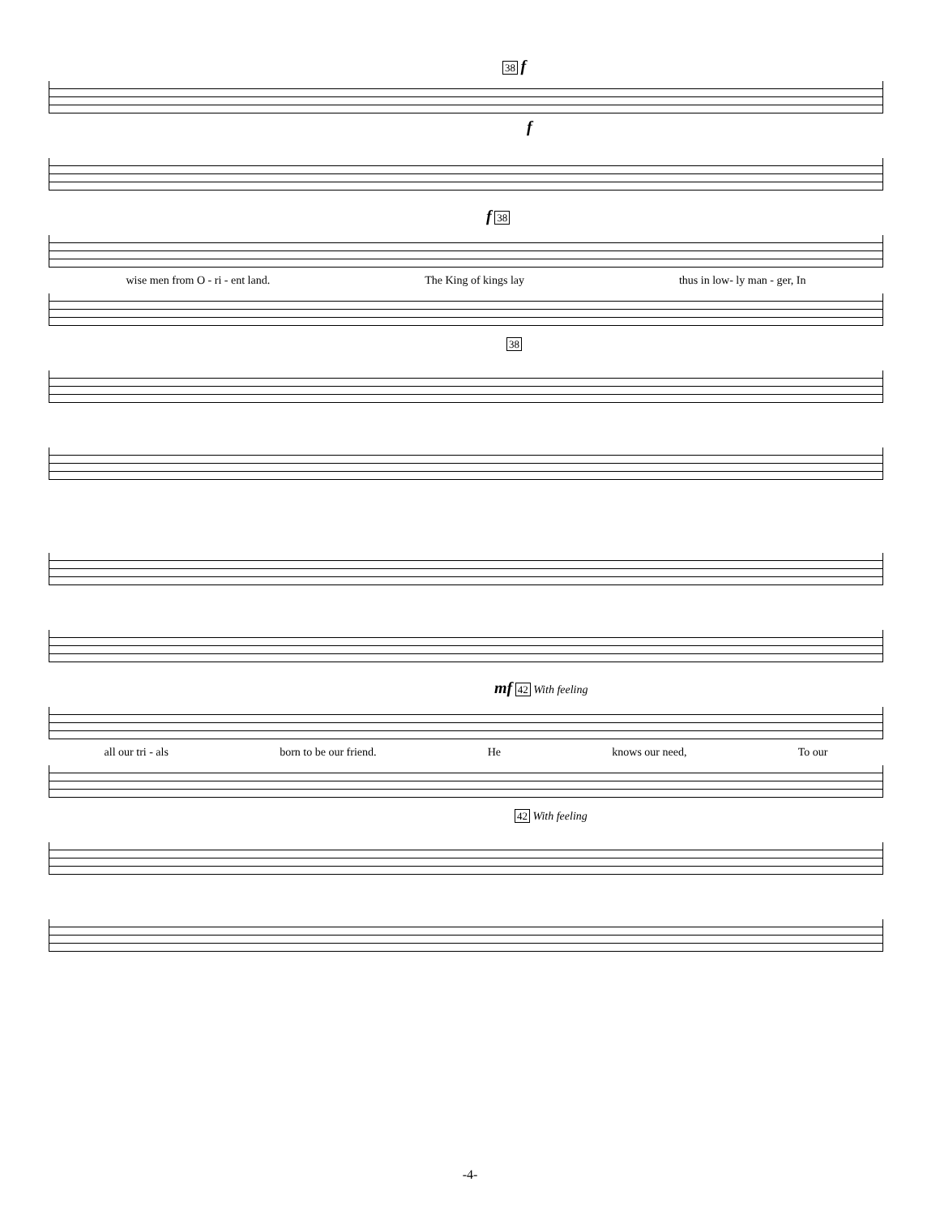38 f
f
f 38
wise men from O - ri - ent land. The King of kings lay thus in low- ly man - ger, In
38
mf 42 With feeling
all our tri - als born to be our friend. He knows our need, To our
42 With feeling
-4-